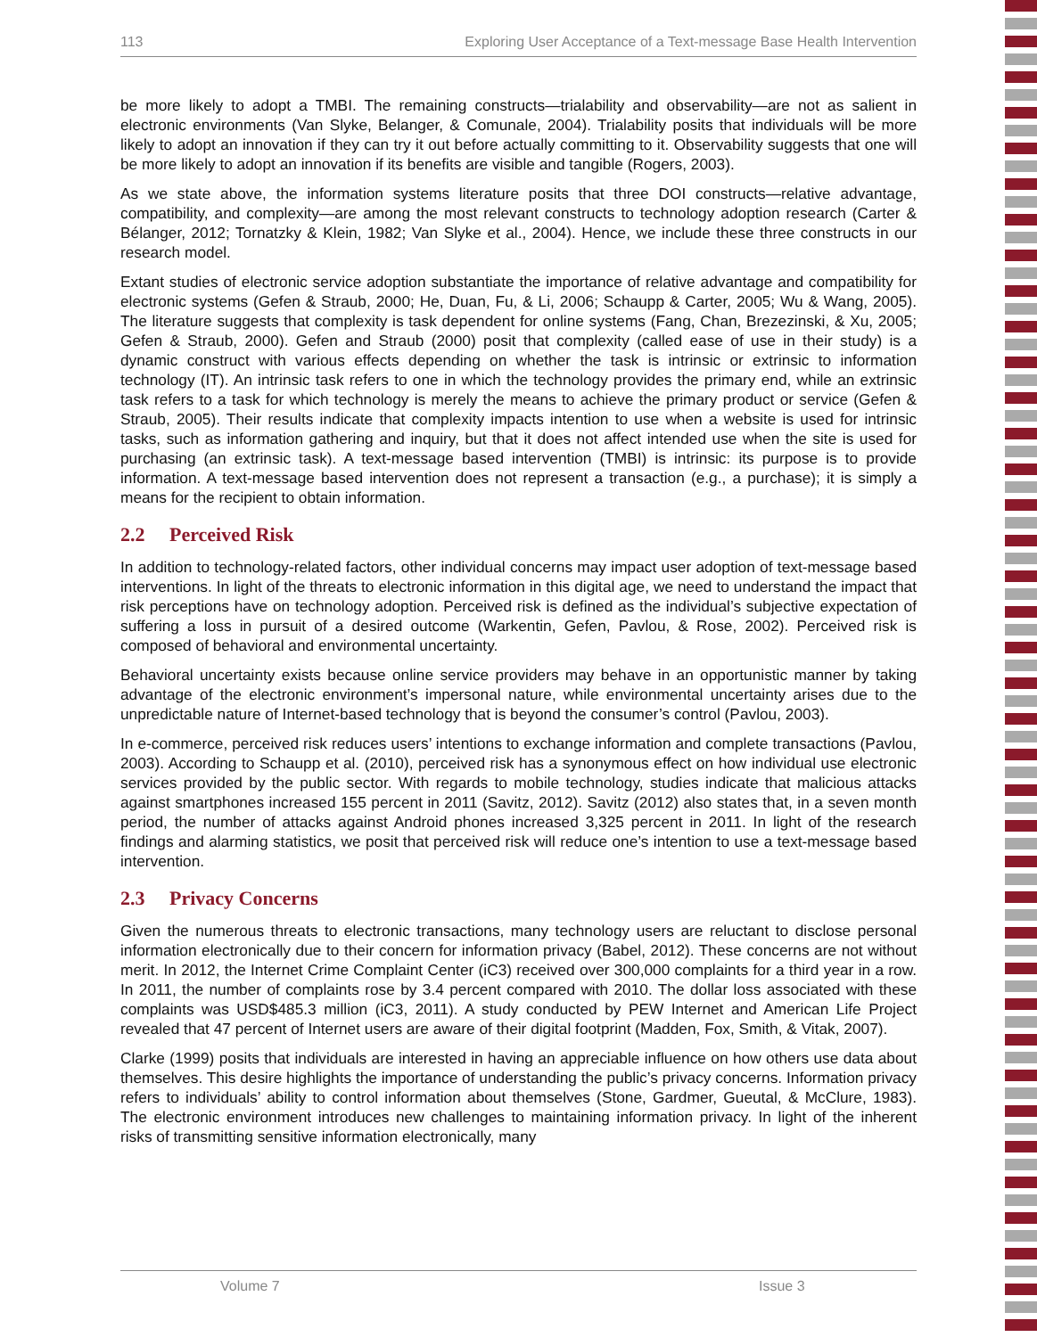113 Exploring User Acceptance of a Text-message Base Health Intervention
be more likely to adopt a TMBI. The remaining constructs—trialability and observability—are not as salient in electronic environments (Van Slyke, Belanger, & Comunale, 2004). Trialability posits that individuals will be more likely to adopt an innovation if they can try it out before actually committing to it. Observability suggests that one will be more likely to adopt an innovation if its benefits are visible and tangible (Rogers, 2003).
As we state above, the information systems literature posits that three DOI constructs—relative advantage, compatibility, and complexity—are among the most relevant constructs to technology adoption research (Carter & Bélanger, 2012; Tornatzky & Klein, 1982; Van Slyke et al., 2004). Hence, we include these three constructs in our research model.
Extant studies of electronic service adoption substantiate the importance of relative advantage and compatibility for electronic systems (Gefen & Straub, 2000; He, Duan, Fu, & Li, 2006; Schaupp & Carter, 2005; Wu & Wang, 2005). The literature suggests that complexity is task dependent for online systems (Fang, Chan, Brezezinski, & Xu, 2005; Gefen & Straub, 2000). Gefen and Straub (2000) posit that complexity (called ease of use in their study) is a dynamic construct with various effects depending on whether the task is intrinsic or extrinsic to information technology (IT). An intrinsic task refers to one in which the technology provides the primary end, while an extrinsic task refers to a task for which technology is merely the means to achieve the primary product or service (Gefen & Straub, 2005). Their results indicate that complexity impacts intention to use when a website is used for intrinsic tasks, such as information gathering and inquiry, but that it does not affect intended use when the site is used for purchasing (an extrinsic task). A text-message based intervention (TMBI) is intrinsic: its purpose is to provide information. A text-message based intervention does not represent a transaction (e.g., a purchase); it is simply a means for the recipient to obtain information.
2.2 Perceived Risk
In addition to technology-related factors, other individual concerns may impact user adoption of text-message based interventions. In light of the threats to electronic information in this digital age, we need to understand the impact that risk perceptions have on technology adoption. Perceived risk is defined as the individual’s subjective expectation of suffering a loss in pursuit of a desired outcome (Warkentin, Gefen, Pavlou, & Rose, 2002). Perceived risk is composed of behavioral and environmental uncertainty.
Behavioral uncertainty exists because online service providers may behave in an opportunistic manner by taking advantage of the electronic environment’s impersonal nature, while environmental uncertainty arises due to the unpredictable nature of Internet-based technology that is beyond the consumer’s control (Pavlou, 2003).
In e-commerce, perceived risk reduces users’ intentions to exchange information and complete transactions (Pavlou, 2003). According to Schaupp et al. (2010), perceived risk has a synonymous effect on how individual use electronic services provided by the public sector. With regards to mobile technology, studies indicate that malicious attacks against smartphones increased 155 percent in 2011 (Savitz, 2012). Savitz (2012) also states that, in a seven month period, the number of attacks against Android phones increased 3,325 percent in 2011. In light of the research findings and alarming statistics, we posit that perceived risk will reduce one’s intention to use a text-message based intervention.
2.3 Privacy Concerns
Given the numerous threats to electronic transactions, many technology users are reluctant to disclose personal information electronically due to their concern for information privacy (Babel, 2012). These concerns are not without merit. In 2012, the Internet Crime Complaint Center (iC3) received over 300,000 complaints for a third year in a row. In 2011, the number of complaints rose by 3.4 percent compared with 2010. The dollar loss associated with these complaints was USD$485.3 million (iC3, 2011). A study conducted by PEW Internet and American Life Project revealed that 47 percent of Internet users are aware of their digital footprint (Madden, Fox, Smith, & Vitak, 2007).
Clarke (1999) posits that individuals are interested in having an appreciable influence on how others use data about themselves. This desire highlights the importance of understanding the public’s privacy concerns. Information privacy refers to individuals’ ability to control information about themselves (Stone, Gardmer, Gueutal, & McClure, 1983). The electronic environment introduces new challenges to maintaining information privacy. In light of the inherent risks of transmitting sensitive information electronically, many
Volume 7 Issue 3